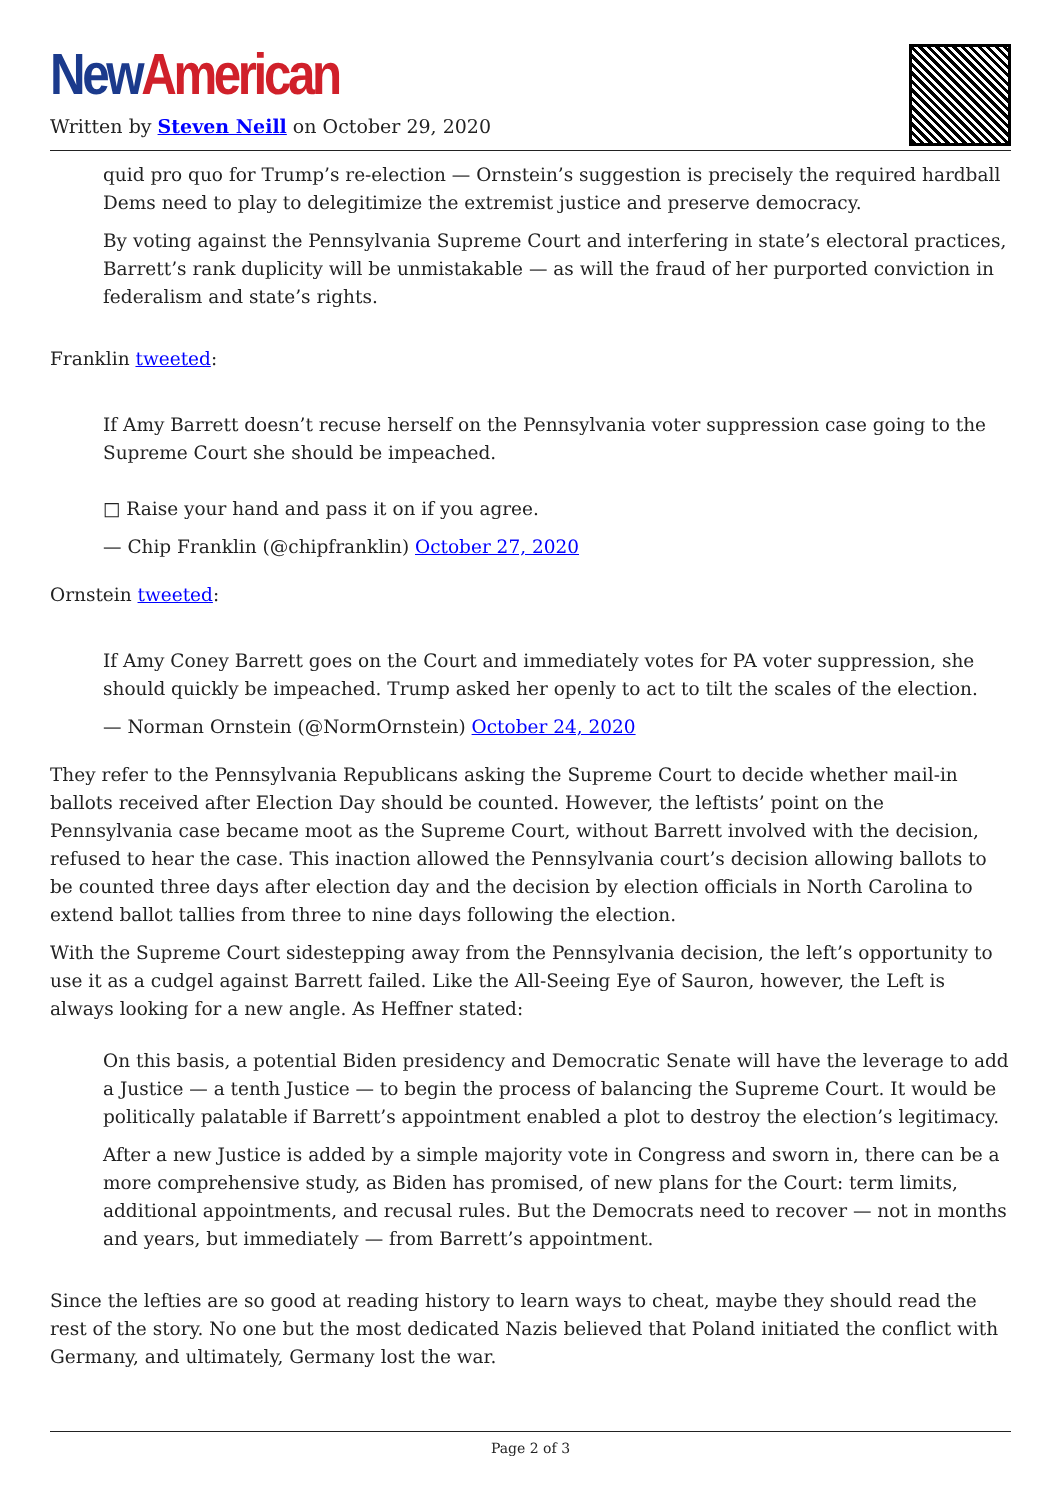New American
Written by Steven Neill on October 29, 2020
quid pro quo for Trump’s re-election — Ornstein’s suggestion is precisely the required hardball Dems need to play to delegitimize the extremist justice and preserve democracy.
By voting against the Pennsylvania Supreme Court and interfering in state’s electoral practices, Barrett’s rank duplicity will be unmistakable — as will the fraud of her purported conviction in federalism and state’s rights.
Franklin tweeted:
If Amy Barrett doesn’t recuse herself on the Pennsylvania voter suppression case going to the Supreme Court she should be impeached.
□ Raise your hand and pass it on if you agree.
— Chip Franklin (@chipfranklin) October 27, 2020
Ornstein tweeted:
If Amy Coney Barrett goes on the Court and immediately votes for PA voter suppression, she should quickly be impeached. Trump asked her openly to act to tilt the scales of the election.
— Norman Ornstein (@NormOrnstein) October 24, 2020
They refer to the Pennsylvania Republicans asking the Supreme Court to decide whether mail-in ballots received after Election Day should be counted. However, the leftists’ point on the Pennsylvania case became moot as the Supreme Court, without Barrett involved with the decision, refused to hear the case. This inaction allowed the Pennsylvania court’s decision allowing ballots to be counted three days after election day and the decision by election officials in North Carolina to extend ballot tallies from three to nine days following the election.
With the Supreme Court sidestepping away from the Pennsylvania decision, the left’s opportunity to use it as a cudgel against Barrett failed. Like the All-Seeing Eye of Sauron, however, the Left is always looking for a new angle. As Heffner stated:
On this basis, a potential Biden presidency and Democratic Senate will have the leverage to add a Justice — a tenth Justice — to begin the process of balancing the Supreme Court. It would be politically palatable if Barrett’s appointment enabled a plot to destroy the election’s legitimacy.
After a new Justice is added by a simple majority vote in Congress and sworn in, there can be a more comprehensive study, as Biden has promised, of new plans for the Court: term limits, additional appointments, and recusal rules. But the Democrats need to recover — not in months and years, but immediately — from Barrett’s appointment.
Since the lefties are so good at reading history to learn ways to cheat, maybe they should read the rest of the story. No one but the most dedicated Nazis believed that Poland initiated the conflict with Germany, and ultimately, Germany lost the war.
Page 2 of 3